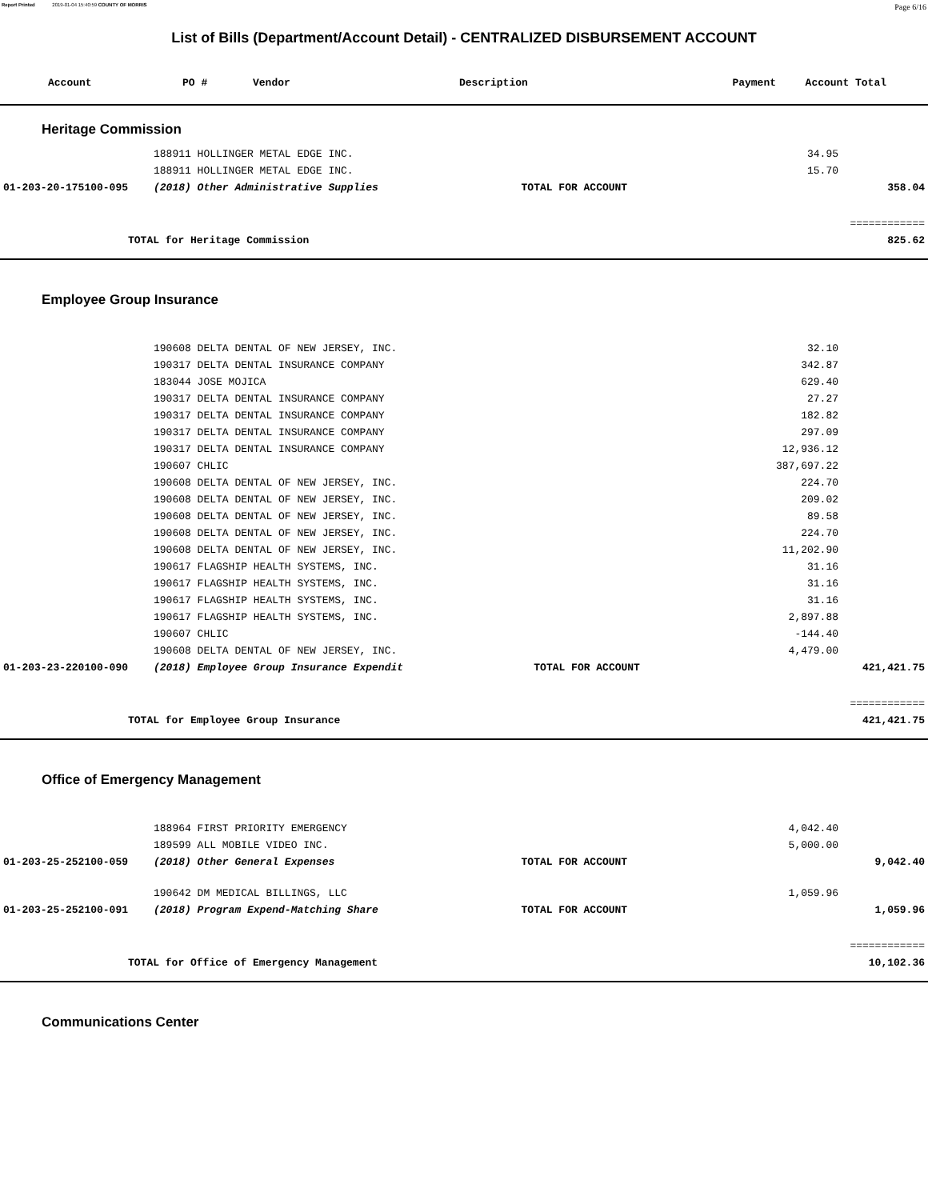Report Printed 2019-01-04 15:40:59 COUNTY OF MORRIS Page 6/16
List of Bills (Department/Account Detail) - CENTRALIZED DISBURSEMENT ACCOUNT
| Account | PO # | Vendor | Description | Payment | Account Total |
| --- | --- | --- | --- | --- | --- |
Heritage Commission
| | 188911 HOLLINGER METAL EDGE INC. | | | 34.95 | |
| | 188911 HOLLINGER METAL EDGE INC. | | | 15.70 | |
| 01-203-20-175100-095 | (2018) Other Administrative Supplies | TOTAL FOR ACCOUNT | | | 358.04 |
| | | | | | ============ |
| TOTAL for Heritage Commission | | | | | 825.62 |
Employee Group Insurance
| | 190608 DELTA DENTAL OF NEW JERSEY, INC. | | | 32.10 | |
| | 190317 DELTA DENTAL INSURANCE COMPANY | | | 342.87 | |
| | 183044 JOSE MOJICA | | | 629.40 | |
| | 190317 DELTA DENTAL INSURANCE COMPANY | | | 27.27 | |
| | 190317 DELTA DENTAL INSURANCE COMPANY | | | 182.82 | |
| | 190317 DELTA DENTAL INSURANCE COMPANY | | | 297.09 | |
| | 190317 DELTA DENTAL INSURANCE COMPANY | | | 12,936.12 | |
| | 190607 CHLIC | | | 387,697.22 | |
| | 190608 DELTA DENTAL OF NEW JERSEY, INC. | | | 224.70 | |
| | 190608 DELTA DENTAL OF NEW JERSEY, INC. | | | 209.02 | |
| | 190608 DELTA DENTAL OF NEW JERSEY, INC. | | | 89.58 | |
| | 190608 DELTA DENTAL OF NEW JERSEY, INC. | | | 224.70 | |
| | 190608 DELTA DENTAL OF NEW JERSEY, INC. | | | 11,202.90 | |
| | 190617 FLAGSHIP HEALTH SYSTEMS, INC. | | | 31.16 | |
| | 190617 FLAGSHIP HEALTH SYSTEMS, INC. | | | 31.16 | |
| | 190617 FLAGSHIP HEALTH SYSTEMS, INC. | | | 31.16 | |
| | 190617 FLAGSHIP HEALTH SYSTEMS, INC. | | | 2,897.88 | |
| | 190607 CHLIC | | | -144.40 | |
| | 190608 DELTA DENTAL OF NEW JERSEY, INC. | | | 4,479.00 | |
| 01-203-23-220100-090 | (2018) Employee Group Insurance Expendit | TOTAL FOR ACCOUNT | | | 421,421.75 |
| | | | | | ============ |
| TOTAL for Employee Group Insurance | | | | | 421,421.75 |
Office of Emergency Management
| | 188964 FIRST PRIORITY EMERGENCY | | | 4,042.40 | |
| | 189599 ALL MOBILE VIDEO INC. | | | 5,000.00 | |
| 01-203-25-252100-059 | (2018) Other General Expenses | TOTAL FOR ACCOUNT | | | 9,042.40 |
| | 190642 DM MEDICAL BILLINGS, LLC | | | 1,059.96 | |
| 01-203-25-252100-091 | (2018) Program Expend-Matching Share | TOTAL FOR ACCOUNT | | | 1,059.96 |
| | | | | | ============ |
| TOTAL for Office of Emergency Management | | | | | 10,102.36 |
Communications Center